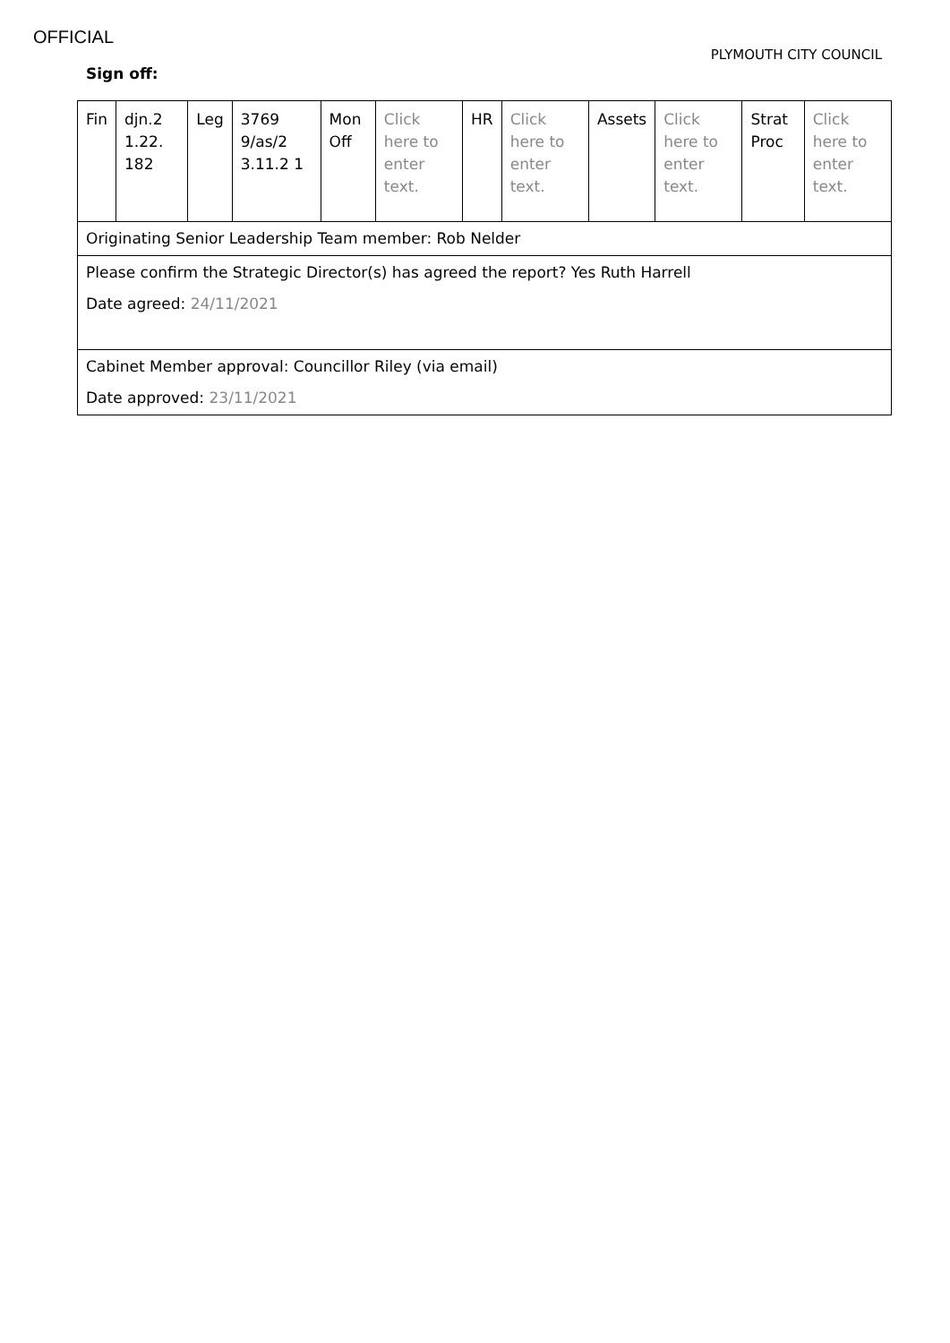OFFICIAL
PLYMOUTH CITY COUNCIL
Sign off:
| Fin | djn.2 1.22. 182 | Leg | 3769 9/as/2 3.11.2 1 | Mon Off | Click here to enter text. | HR | Click here to enter text. | Assets | Click here to enter text. | Strat Proc | Click here to enter text. |
| Originating Senior Leadership Team member: Rob Nelder | | | | | | | | | | | |
| Please confirm the Strategic Director(s) has agreed the report? Yes Ruth Harrell Date agreed: 24/11/2021 | | | | | | | | | | | |
| Cabinet Member approval: Councillor Riley (via email) Date approved: 23/11/2021 | | | | | | | | | | | |